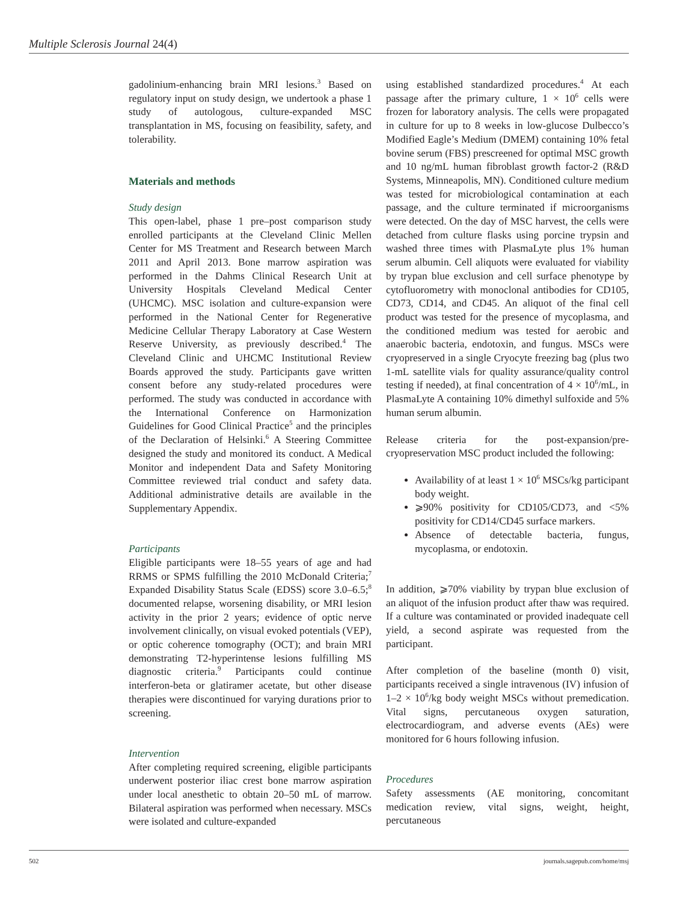Multiple Sclerosis Journal 24(4)
gadolinium-enhancing brain MRI lesions.<sup>3</sup> Based on regulatory input on study design, we undertook a phase 1 study of autologous, culture-expanded MSC transplantation in MS, focusing on feasibility, safety, and tolerability.
Materials and methods
Study design
This open-label, phase 1 pre–post comparison study enrolled participants at the Cleveland Clinic Mellen Center for MS Treatment and Research between March 2011 and April 2013. Bone marrow aspiration was performed in the Dahms Clinical Research Unit at University Hospitals Cleveland Medical Center (UHCMC). MSC isolation and culture-expansion were performed in the National Center for Regenerative Medicine Cellular Therapy Laboratory at Case Western Reserve University, as previously described.<sup>4</sup> The Cleveland Clinic and UHCMC Institutional Review Boards approved the study. Participants gave written consent before any study-related procedures were performed. The study was conducted in accordance with the International Conference on Harmonization Guidelines for Good Clinical Practice<sup>5</sup> and the principles of the Declaration of Helsinki.<sup>6</sup> A Steering Committee designed the study and monitored its conduct. A Medical Monitor and independent Data and Safety Monitoring Committee reviewed trial conduct and safety data. Additional administrative details are available in the Supplementary Appendix.
Participants
Eligible participants were 18–55 years of age and had RRMS or SPMS fulfilling the 2010 McDonald Criteria;<sup>7</sup> Expanded Disability Status Scale (EDSS) score 3.0–6.5;<sup>8</sup> documented relapse, worsening disability, or MRI lesion activity in the prior 2 years; evidence of optic nerve involvement clinically, on visual evoked potentials (VEP), or optic coherence tomography (OCT); and brain MRI demonstrating T2-hyperintense lesions fulfilling MS diagnostic criteria.<sup>9</sup> Participants could continue interferon-beta or glatiramer acetate, but other disease therapies were discontinued for varying durations prior to screening.
Intervention
After completing required screening, eligible participants underwent posterior iliac crest bone marrow aspiration under local anesthetic to obtain 20–50 mL of marrow. Bilateral aspiration was performed when necessary. MSCs were isolated and culture-expanded
using established standardized procedures.<sup>4</sup> At each passage after the primary culture, 1 × 10<sup>6</sup> cells were frozen for laboratory analysis. The cells were propagated in culture for up to 8 weeks in low-glucose Dulbecco’s Modified Eagle’s Medium (DMEM) containing 10% fetal bovine serum (FBS) prescreened for optimal MSC growth and 10 ng/mL human fibroblast growth factor-2 (R&D Systems, Minneapolis, MN). Conditioned culture medium was tested for microbiological contamination at each passage, and the culture terminated if microorganisms were detected. On the day of MSC harvest, the cells were detached from culture flasks using porcine trypsin and washed three times with PlasmaLyte plus 1% human serum albumin. Cell aliquots were evaluated for viability by trypan blue exclusion and cell surface phenotype by cytofluorometry with monoclonal antibodies for CD105, CD73, CD14, and CD45. An aliquot of the final cell product was tested for the presence of mycoplasma, and the conditioned medium was tested for aerobic and anaerobic bacteria, endotoxin, and fungus. MSCs were cryopreserved in a single Cryocyte freezing bag (plus two 1-mL satellite vials for quality assurance/quality control testing if needed), at final concentration of 4 × 10<sup>6</sup>/mL, in PlasmaLyte A containing 10% dimethyl sulfoxide and 5% human serum albumin.
Release criteria for the post-expansion/pre-cryopreservation MSC product included the following:
Availability of at least 1 × 10<sup>6</sup> MSCs/kg participant body weight.
⩾90% positivity for CD105/CD73, and <5% positivity for CD14/CD45 surface markers.
Absence of detectable bacteria, fungus, mycoplasma, or endotoxin.
In addition, ⩾70% viability by trypan blue exclusion of an aliquot of the infusion product after thaw was required. If a culture was contaminated or provided inadequate cell yield, a second aspirate was requested from the participant.
After completion of the baseline (month 0) visit, participants received a single intravenous (IV) infusion of 1–2 × 10<sup>6</sup>/kg body weight MSCs without premedication. Vital signs, percutaneous oxygen saturation, electrocardiogram, and adverse events (AEs) were monitored for 6 hours following infusion.
Procedures
Safety assessments (AE monitoring, concomitant medication review, vital signs, weight, height, percutaneous
502 journals.sagepub.com/home/msj